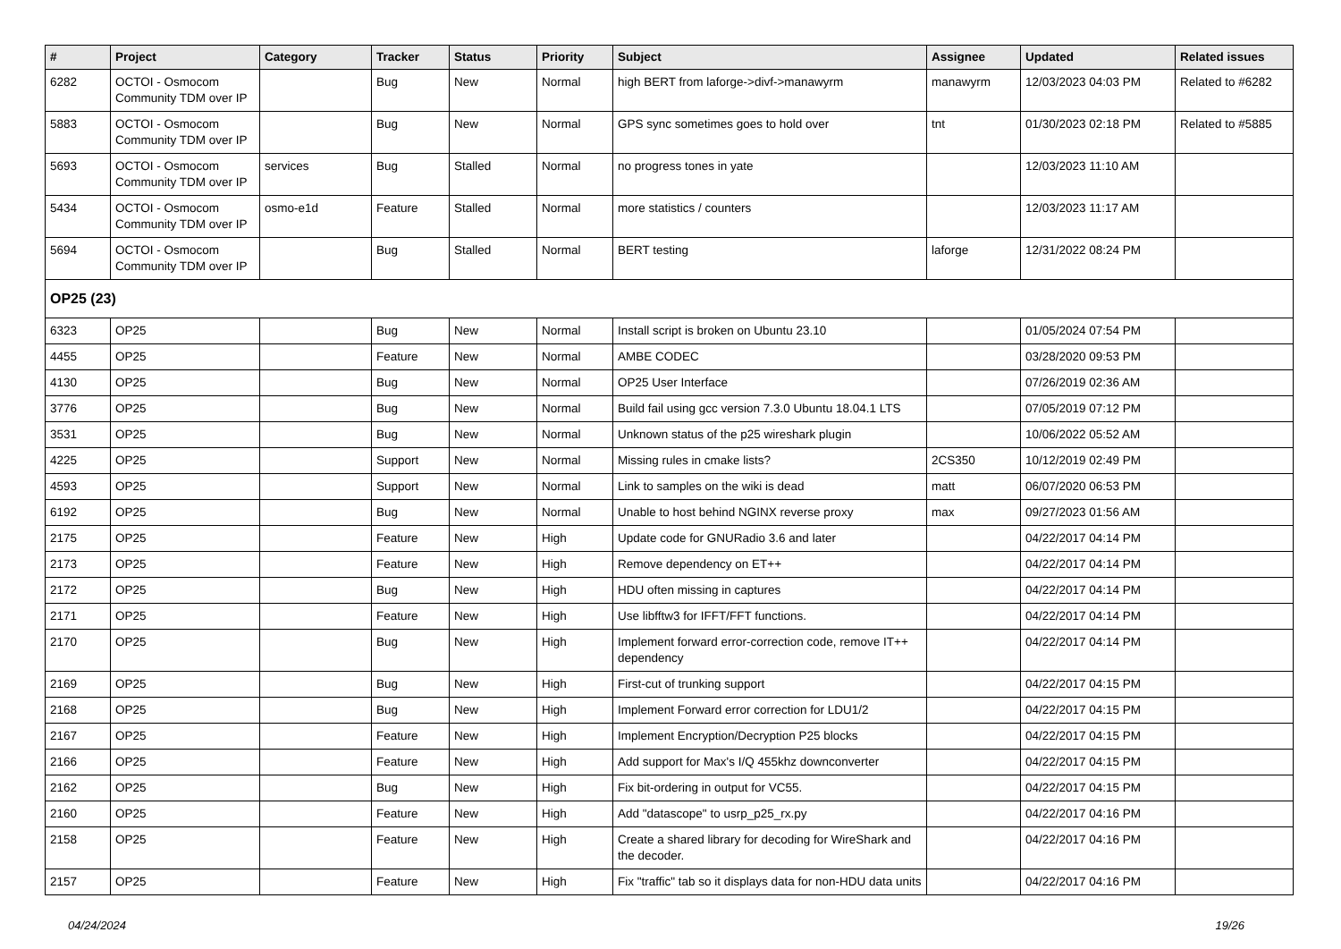| # | Project | Category | Tracker | Status | Priority | Subject | Assignee | Updated | Related issues |
| --- | --- | --- | --- | --- | --- | --- | --- | --- | --- |
| 6282 | OCTOI - Osmocom Community TDM over IP | | Bug | New | Normal | high BERT from laforge->divf->manawyrm | manawyrm | 12/03/2023 04:03 PM | Related to #6282 |
| 5883 | OCTOI - Osmocom Community TDM over IP | | Bug | New | Normal | GPS sync sometimes goes to hold over | tnt | 01/30/2023 02:18 PM | Related to #5885 |
| 5693 | OCTOI - Osmocom Community TDM over IP | services | Bug | Stalled | Normal | no progress tones in yate | | 12/03/2023 11:10 AM | |
| 5434 | OCTOI - Osmocom Community TDM over IP | osmo-e1d | Feature | Stalled | Normal | more statistics / counters | | 12/03/2023 11:17 AM | |
| 5694 | OCTOI - Osmocom Community TDM over IP | | Bug | Stalled | Normal | BERT testing | laforge | 12/31/2022 08:24 PM | |
| OP25 (23) | | | | | | | | | |
| 6323 | OP25 | | Bug | New | Normal | Install script is broken on Ubuntu 23.10 | | 01/05/2024 07:54 PM | |
| 4455 | OP25 | | Feature | New | Normal | AMBE CODEC | | 03/28/2020 09:53 PM | |
| 4130 | OP25 | | Bug | New | Normal | OP25 User Interface | | 07/26/2019 02:36 AM | |
| 3776 | OP25 | | Bug | New | Normal | Build fail using gcc version 7.3.0 Ubuntu 18.04.1 LTS | | 07/05/2019 07:12 PM | |
| 3531 | OP25 | | Bug | New | Normal | Unknown status of the p25 wireshark plugin | | 10/06/2022 05:52 AM | |
| 4225 | OP25 | | Support | New | Normal | Missing rules in cmake lists? | 2CS350 | 10/12/2019 02:49 PM | |
| 4593 | OP25 | | Support | New | Normal | Link to samples on the wiki is dead | matt | 06/07/2020 06:53 PM | |
| 6192 | OP25 | | Bug | New | Normal | Unable to host behind NGINX reverse proxy | max | 09/27/2023 01:56 AM | |
| 2175 | OP25 | | Feature | New | High | Update code for GNURadio 3.6 and later | | 04/22/2017 04:14 PM | |
| 2173 | OP25 | | Feature | New | High | Remove dependency on ET++ | | 04/22/2017 04:14 PM | |
| 2172 | OP25 | | Bug | New | High | HDU often missing in captures | | 04/22/2017 04:14 PM | |
| 2171 | OP25 | | Feature | New | High | Use libfftw3 for IFFT/FFT functions. | | 04/22/2017 04:14 PM | |
| 2170 | OP25 | | Bug | New | High | Implement forward error-correction code, remove IT++ dependency | | 04/22/2017 04:14 PM | |
| 2169 | OP25 | | Bug | New | High | First-cut of trunking support | | 04/22/2017 04:15 PM | |
| 2168 | OP25 | | Bug | New | High | Implement Forward error correction for LDU1/2 | | 04/22/2017 04:15 PM | |
| 2167 | OP25 | | Feature | New | High | Implement Encryption/Decryption P25 blocks | | 04/22/2017 04:15 PM | |
| 2166 | OP25 | | Feature | New | High | Add support for Max's I/Q 455khz downconverter | | 04/22/2017 04:15 PM | |
| 2162 | OP25 | | Bug | New | High | Fix bit-ordering in output for VC55. | | 04/22/2017 04:15 PM | |
| 2160 | OP25 | | Feature | New | High | Add "datascope" to usrp_p25_rx.py | | 04/22/2017 04:16 PM | |
| 2158 | OP25 | | Feature | New | High | Create a shared library for decoding for WireShark and the decoder. | | 04/22/2017 04:16 PM | |
| 2157 | OP25 | | Feature | New | High | Fix "traffic" tab so it displays data for non-HDU data units | | 04/22/2017 04:16 PM | |
04/24/2024 19/26